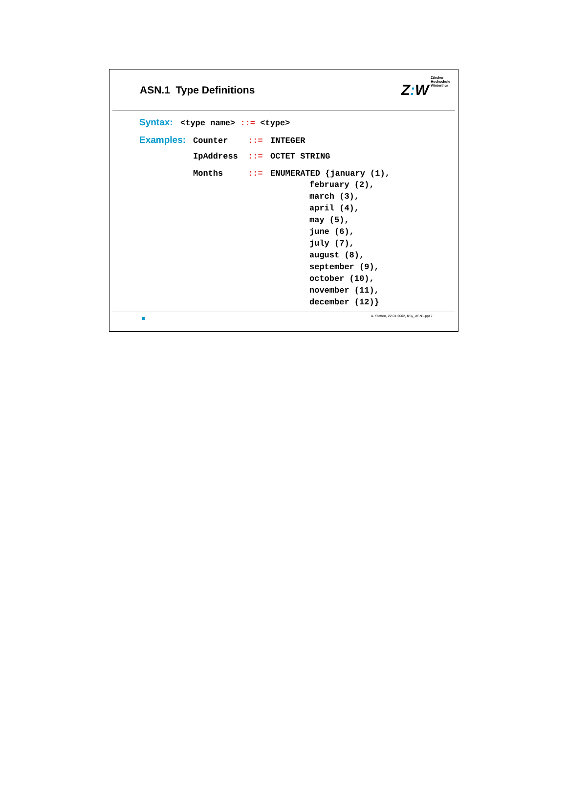ASN.1 Type Definitions
Z: W
Zürcher
Hochschule
Winterthur
Syntax: <type name> ::= <type>
Examples: Counter::= INTEGER
IpAddress::= OCTET STRING
Months::= ENUMERATED {january (1),
february (2),
march (3),
april (4),
may (5),
june (6),
july (7),
august (8),
september (9),
october (10),
november (11),
december (12)}
A. Steffen, 22.01.2002, KSy_ASN1.ppt 7